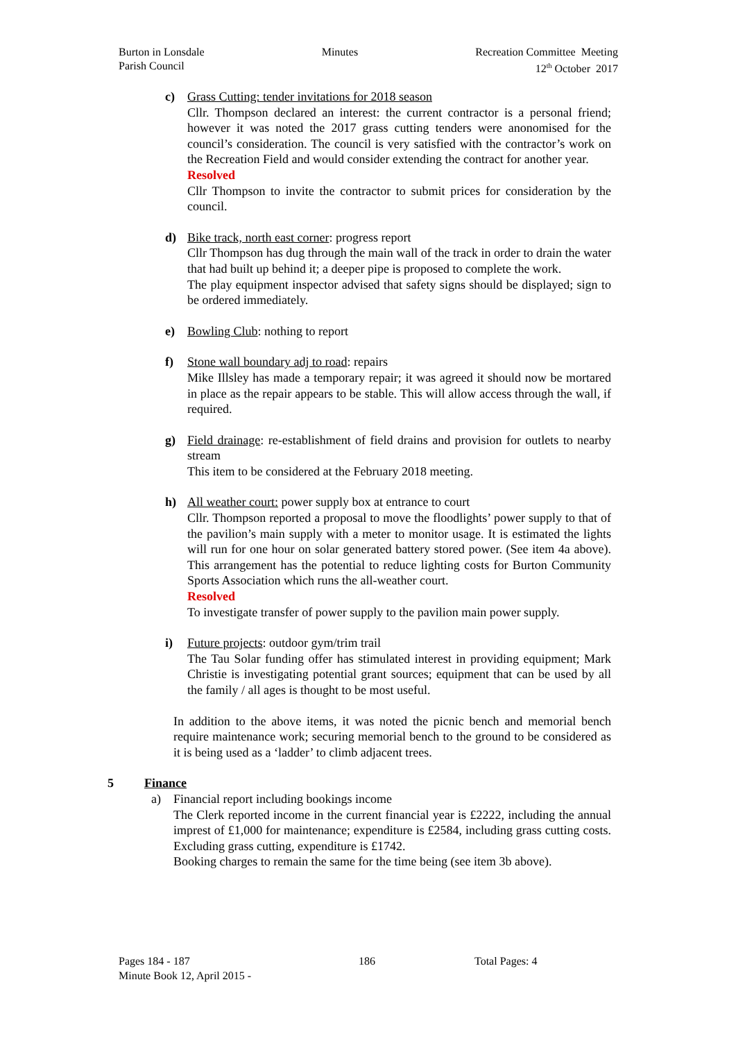Burton in Lonsdale
Parish Council
Minutes Recreation Committee Meeting
12<sup>th</sup> October 2017
c) Grass Cutting: tender invitations for 2018 season
Cllr. Thompson declared an interest: the current contractor is a personal friend; however it was noted the 2017 grass cutting tenders were anonomised for the council’s consideration. The council is very satisfied with the contractor’s work on the Recreation Field and would consider extending the contract for another year.
Resolved
Cllr Thompson to invite the contractor to submit prices for consideration by the council.
d) Bike track, north east corner: progress report
Cllr Thompson has dug through the main wall of the track in order to drain the water that had built up behind it; a deeper pipe is proposed to complete the work.
The play equipment inspector advised that safety signs should be displayed; sign to be ordered immediately.
e) Bowling Club: nothing to report
f) Stone wall boundary adj to road: repairs
Mike Illsley has made a temporary repair; it was agreed it should now be mortared in place as the repair appears to be stable. This will allow access through the wall, if required.
g) Field drainage: re-establishment of field drains and provision for outlets to nearby stream
This item to be considered at the February 2018 meeting.
h) All weather court: power supply box at entrance to court
Cllr. Thompson reported a proposal to move the floodlights’ power supply to that of the pavilion’s main supply with a meter to monitor usage. It is estimated the lights will run for one hour on solar generated battery stored power. (See item 4a above). This arrangement has the potential to reduce lighting costs for Burton Community Sports Association which runs the all-weather court.
Resolved
To investigate transfer of power supply to the pavilion main power supply.
i) Future projects: outdoor gym/trim trail
The Tau Solar funding offer has stimulated interest in providing equipment; Mark Christie is investigating potential grant sources; equipment that can be used by all the family / all ages is thought to be most useful.
In addition to the above items, it was noted the picnic bench and memorial bench require maintenance work; securing memorial bench to the ground to be considered as it is being used as a ‘ladder’ to climb adjacent trees.
5 Finance
a) Financial report including bookings income
The Clerk reported income in the current financial year is £2222, including the annual imprest of £1,000 for maintenance; expenditure is £2584, including grass cutting costs. Excluding grass cutting, expenditure is £1742.
Booking charges to remain the same for the time being (see item 3b above).
Pages 184 - 187 186 Total Pages: 4
Minute Book 12, April 2015 -